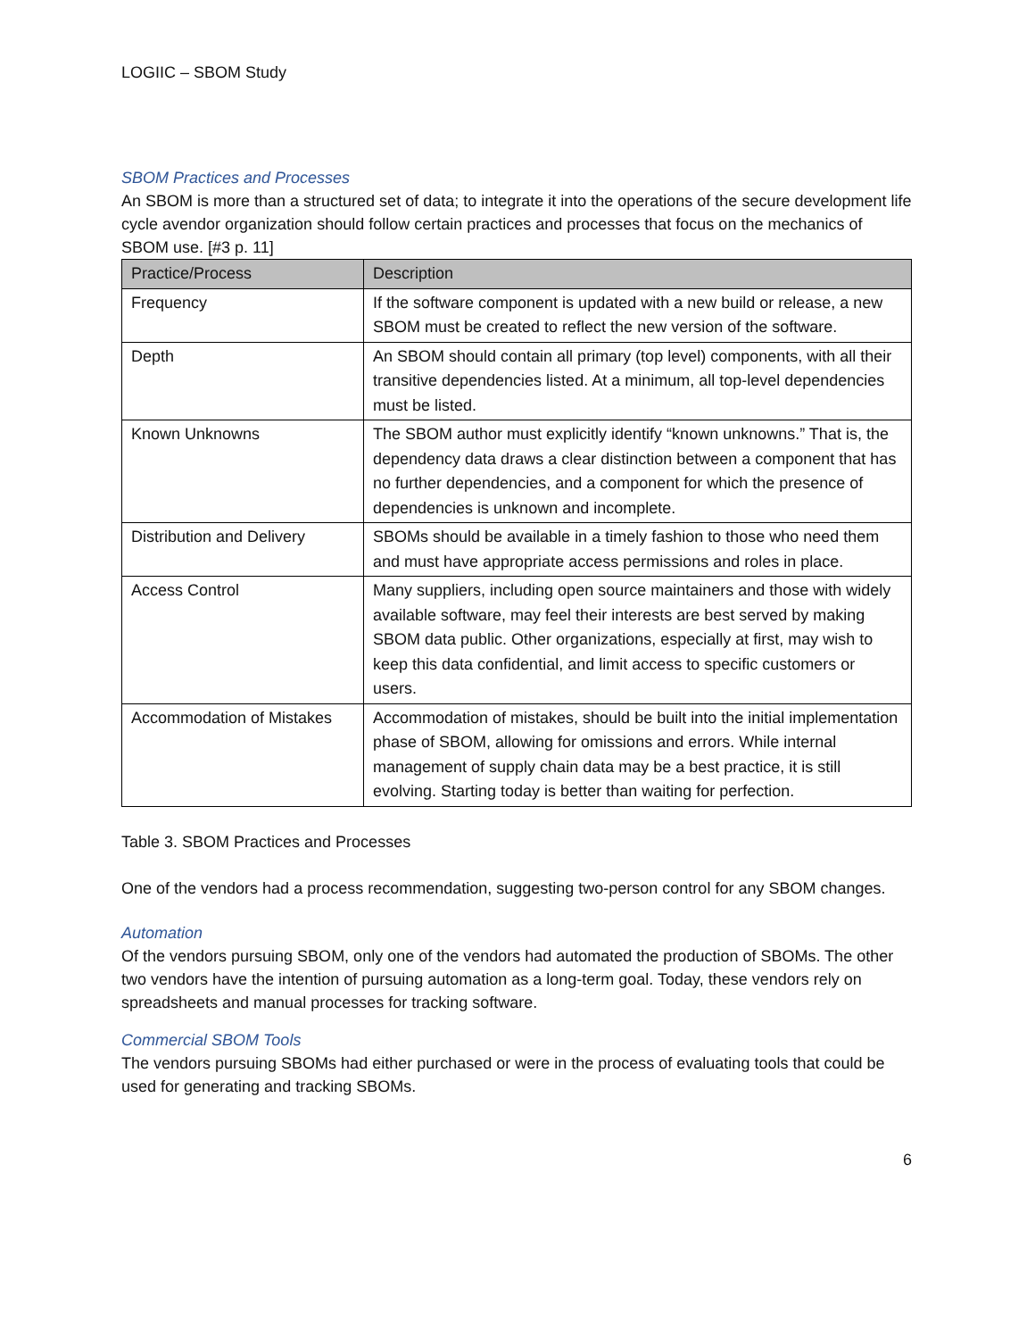LOGIIC – SBOM Study
SBOM Practices and Processes
An SBOM is more than a structured set of data; to integrate it into the operations of the secure development life cycle avendor organization should follow certain practices and processes that focus on the mechanics of SBOM use. [#3 p. 11]
| Practice/Process | Description |
| --- | --- |
| Frequency | If the software component is updated with a new build or release, a new SBOM must be created to reflect the new version of the software. |
| Depth | An SBOM should contain all primary (top level) components, with all their transitive dependencies listed. At a minimum, all top-level dependencies must be listed. |
| Known Unknowns | The SBOM author must explicitly identify “known unknowns.” That is, the dependency data draws a clear distinction between a component that has no further dependencies, and a component for which the presence of dependencies is unknown and incomplete. |
| Distribution and Delivery | SBOMs should be available in a timely fashion to those who need them and must have appropriate access permissions and roles in place. |
| Access Control | Many suppliers, including open source maintainers and those with widely available software, may feel their interests are best served by making SBOM data public. Other organizations, especially at first, may wish to keep this data confidential, and limit access to specific customers or users. |
| Accommodation of Mistakes | Accommodation of mistakes, should be built into the initial implementation phase of SBOM, allowing for omissions and errors. While internal management of supply chain data may be a best practice, it is still evolving. Starting today is better than waiting for perfection. |
Table 3. SBOM Practices and Processes
One of the vendors had a process recommendation, suggesting two-person control for any SBOM changes.
Automation
Of the vendors pursuing SBOM, only one of the vendors had automated the production of SBOMs. The other two vendors have the intention of pursuing automation as a long-term goal. Today, these vendors rely on spreadsheets and manual processes for tracking software.
Commercial SBOM Tools
The vendors pursuing SBOMs had either purchased or were in the process of evaluating tools that could be used for generating and tracking SBOMs.
6